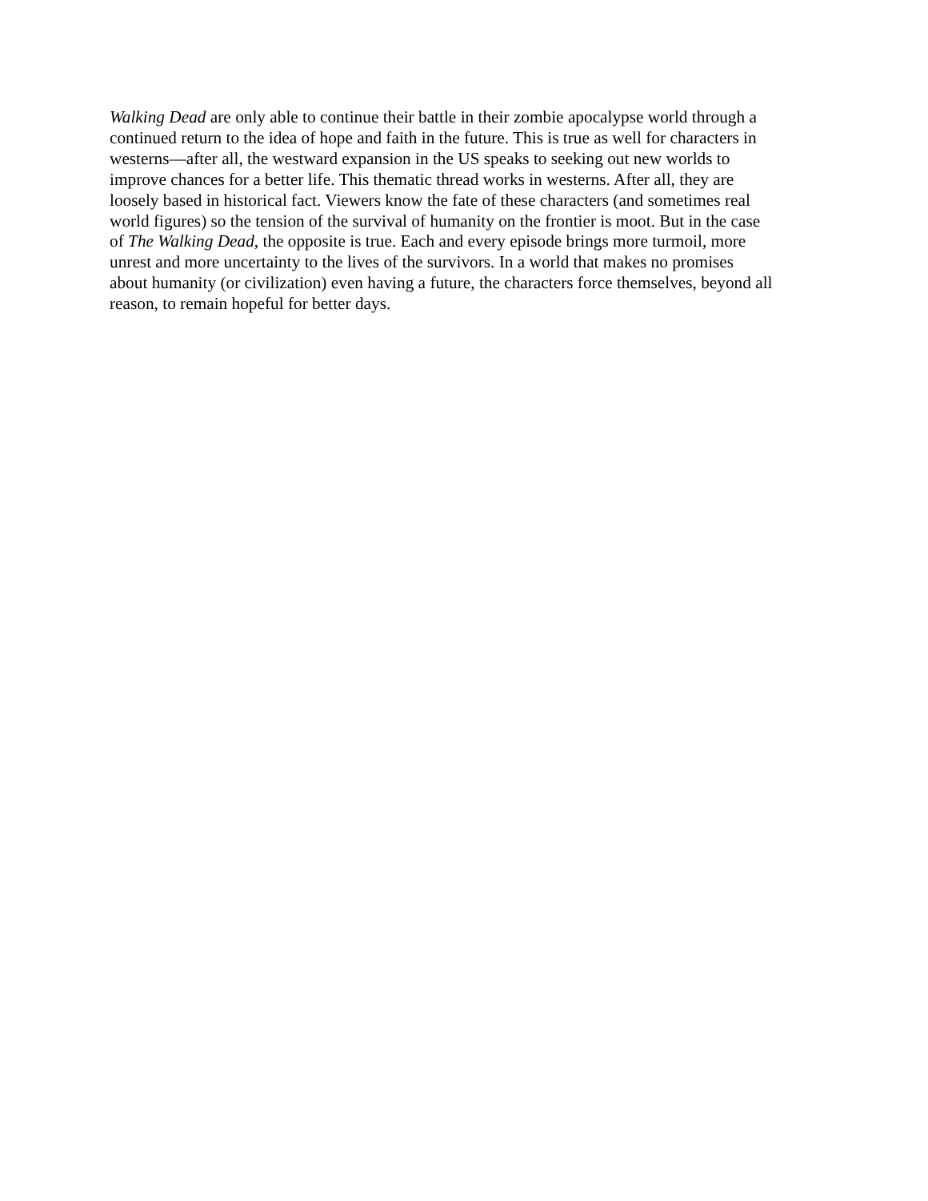Walking Dead are only able to continue their battle in their zombie apocalypse world through a
continued return to the idea of hope and faith in the future. This is true as well for characters in
westerns—after all, the westward expansion in the US speaks to seeking out new worlds to
improve chances for a better life. This thematic thread works in westerns. After all, they are
loosely based in historical fact. Viewers know the fate of these characters (and sometimes real
world figures) so the tension of the survival of humanity on the frontier is moot. But in the case
of The Walking Dead, the opposite is true. Each and every episode brings more turmoil, more
unrest and more uncertainty to the lives of the survivors. In a world that makes no promises
about humanity (or civilization) even having a future, the characters force themselves, beyond all
reason, to remain hopeful for better days.